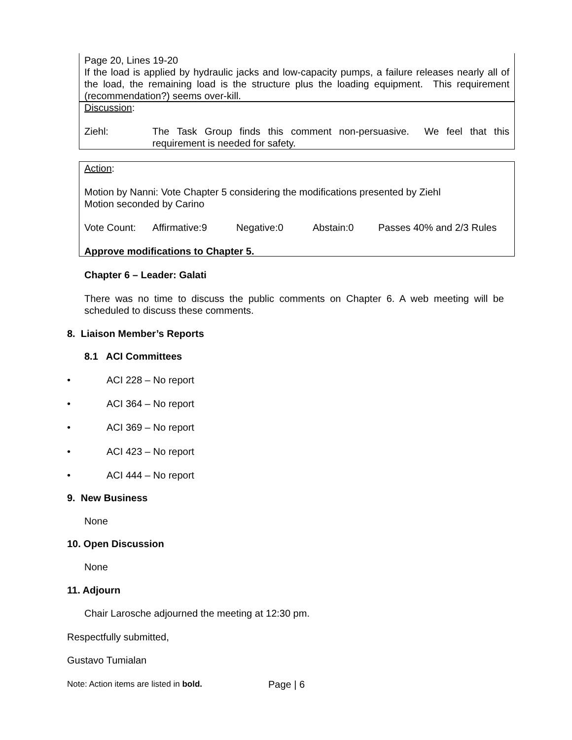Page 20, Lines 19-20
If the load is applied by hydraulic jacks and low-capacity pumps, a failure releases nearly all of the load, the remaining load is the structure plus the loading equipment. This requirement (recommendation?) seems over-kill.
Discussion:
Ziehl: The Task Group finds this comment non-persuasive. We feel that this requirement is needed for safety.
Action:
Motion by Nanni: Vote Chapter 5 considering the modifications presented by Ziehl
Motion seconded by Carino
Vote Count: Affirmative:9 Negative:0 Abstain:0 Passes 40% and 2/3 Rules
Approve modifications to Chapter 5.
Chapter 6 – Leader: Galati
There was no time to discuss the public comments on Chapter 6. A web meeting will be scheduled to discuss these comments.
8. Liaison Member’s Reports
8.1 ACI Committees
• ACI 228 – No report
• ACI 364 – No report
• ACI 369 – No report
• ACI 423 – No report
• ACI 444 – No report
9. New Business
None
10. Open Discussion
None
11. Adjourn
Chair Larosche adjourned the meeting at 12:30 pm.
Respectfully submitted,
Gustavo Tumialan
Note: Action items are listed in bold.
Page | 6